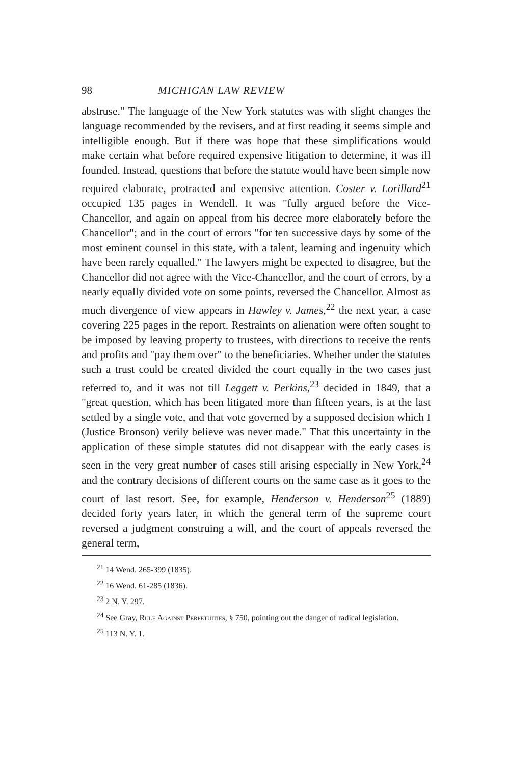98 MICHIGAN LAW REVIEW
abstruse." The language of the New York statutes was with slight changes the language recommended by the revisers, and at first reading it seems simple and intelligible enough. But if there was hope that these simplifications would make certain what before required expensive litigation to determine, it was ill founded. Instead, questions that before the statute would have been simple now required elaborate, protracted and expensive attention. Coster v. Lorillard<sup>21</sup> occupied 135 pages in Wendell. It was "fully argued before the Vice-Chancellor, and again on appeal from his decree more elaborately before the Chancellor"; and in the court of errors "for ten successive days by some of the most eminent counsel in this state, with a talent, learning and ingenuity which have been rarely equalled." The lawyers might be expected to disagree, but the Chancellor did not agree with the Vice-Chancellor, and the court of errors, by a nearly equally divided vote on some points, reversed the Chancellor. Almost as much divergence of view appears in Hawley v. James,<sup>22</sup> the next year, a case covering 225 pages in the report. Restraints on alienation were often sought to be imposed by leaving property to trustees, with directions to receive the rents and profits and "pay them over" to the beneficiaries. Whether under the statutes such a trust could be created divided the court equally in the two cases just referred to, and it was not till Leggett v. Perkins,<sup>23</sup> decided in 1849, that a "great question, which has been litigated more than fifteen years, is at the last settled by a single vote, and that vote governed by a supposed decision which I (Justice Bronson) verily believe was never made." That this uncertainty in the application of these simple statutes did not disappear with the early cases is seen in the very great number of cases still arising especially in New York,<sup>24</sup> and the contrary decisions of different courts on the same case as it goes to the court of last resort. See, for example, Henderson v. Henderson<sup>25</sup> (1889) decided forty years later, in which the general term of the supreme court reversed a judgment construing a will, and the court of appeals reversed the general term,
<sup>21</sup> 14 Wend. 265-399 (1835).
<sup>22</sup> 16 Wend. 61-285 (1836).
<sup>23</sup> 2 N. Y. 297.
<sup>24</sup> See Gray, Rule Against Perpetuities, § 750, pointing out the danger of radical legislation.
<sup>25</sup> 113 N. Y. 1.